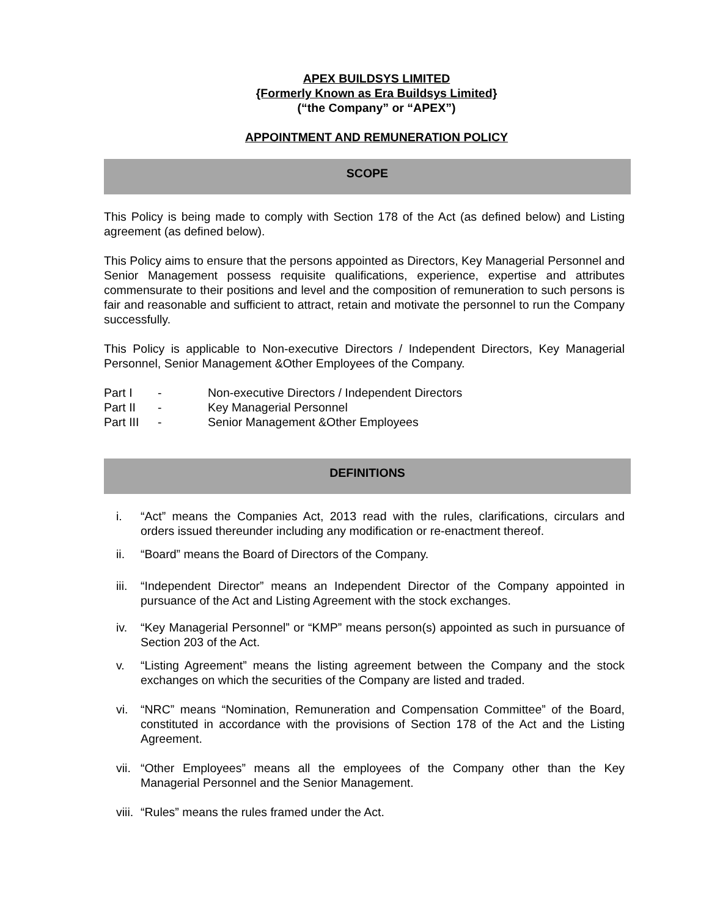APEX BUILDSYS LIMITED
{Formerly Known as Era Buildsys Limited}
(“the Company” or “APEX”)
APPOINTMENT AND REMUNERATION POLICY
SCOPE
This Policy is being made to comply with Section 178 of the Act (as defined below) and Listing agreement (as defined below).
This Policy aims to ensure that the persons appointed as Directors, Key Managerial Personnel and Senior Management possess requisite qualifications, experience, expertise and attributes commensurate to their positions and level and the composition of remuneration to such persons is fair and reasonable and sufficient to attract, retain and motivate the personnel to run the Company successfully.
This Policy is applicable to Non-executive Directors / Independent Directors, Key Managerial Personnel, Senior Management &Other Employees of the Company.
Part I - Non-executive Directors / Independent Directors
Part II - Key Managerial Personnel
Part III - Senior Management &Other Employees
DEFINITIONS
i. “Act” means the Companies Act, 2013 read with the rules, clarifications, circulars and orders issued thereunder including any modification or re-enactment thereof.
ii. “Board” means the Board of Directors of the Company.
iii. “Independent Director” means an Independent Director of the Company appointed in pursuance of the Act and Listing Agreement with the stock exchanges.
iv. “Key Managerial Personnel” or “KMP” means person(s) appointed as such in pursuance of Section 203 of the Act.
v. “Listing Agreement” means the listing agreement between the Company and the stock exchanges on which the securities of the Company are listed and traded.
vi. “NRC” means “Nomination, Remuneration and Compensation Committee” of the Board, constituted in accordance with the provisions of Section 178 of the Act and the Listing Agreement.
vii. “Other Employees” means all the employees of the Company other than the Key Managerial Personnel and the Senior Management.
viii. “Rules” means the rules framed under the Act.